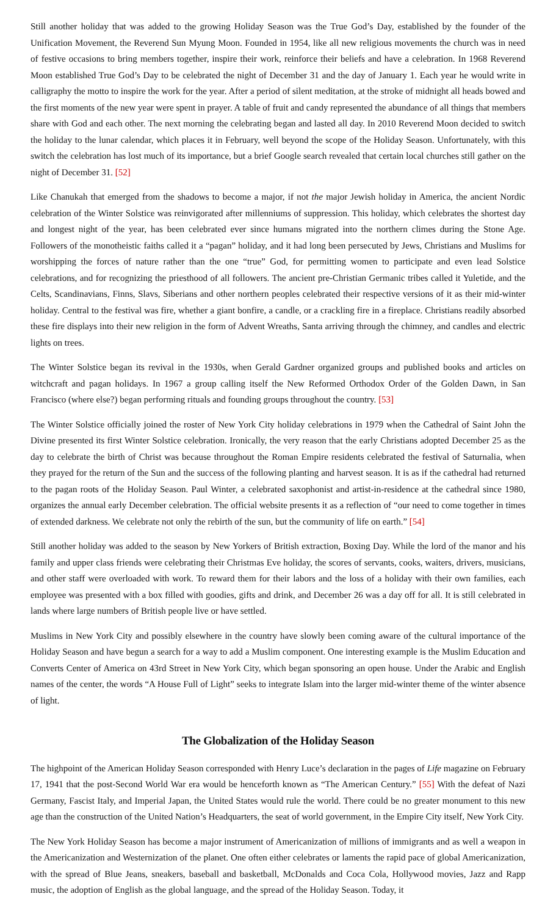Still another holiday that was added to the growing Holiday Season was the True God’s Day, established by the founder of the Unification Movement, the Reverend Sun Myung Moon. Founded in 1954, like all new religious movements the church was in need of festive occasions to bring members together, inspire their work, reinforce their beliefs and have a celebration. In 1968 Reverend Moon established True God’s Day to be celebrated the night of December 31 and the day of January 1. Each year he would write in calligraphy the motto to inspire the work for the year. After a period of silent meditation, at the stroke of midnight all heads bowed and the first moments of the new year were spent in prayer. A table of fruit and candy represented the abundance of all things that members share with God and each other. The next morning the celebrating began and lasted all day. In 2010 Reverend Moon decided to switch the holiday to the lunar calendar, which places it in February, well beyond the scope of the Holiday Season. Unfortunately, with this switch the celebration has lost much of its importance, but a brief Google search revealed that certain local churches still gather on the night of December 31. [52]
Like Chanukah that emerged from the shadows to become a major, if not the major Jewish holiday in America, the ancient Nordic celebration of the Winter Solstice was reinvigorated after millenniums of suppression. This holiday, which celebrates the shortest day and longest night of the year, has been celebrated ever since humans migrated into the northern climes during the Stone Age. Followers of the monotheistic faiths called it a “pagan” holiday, and it had long been persecuted by Jews, Christians and Muslims for worshipping the forces of nature rather than the one “true” God, for permitting women to participate and even lead Solstice celebrations, and for recognizing the priesthood of all followers. The ancient pre-Christian Germanic tribes called it Yuletide, and the Celts, Scandinavians, Finns, Slavs, Siberians and other northern peoples celebrated their respective versions of it as their mid-winter holiday. Central to the festival was fire, whether a giant bonfire, a candle, or a crackling fire in a fireplace. Christians readily absorbed these fire displays into their new religion in the form of Advent Wreaths, Santa arriving through the chimney, and candles and electric lights on trees.
The Winter Solstice began its revival in the 1930s, when Gerald Gardner organized groups and published books and articles on witchcraft and pagan holidays. In 1967 a group calling itself the New Reformed Orthodox Order of the Golden Dawn, in San Francisco (where else?) began performing rituals and founding groups throughout the country. [53]
The Winter Solstice officially joined the roster of New York City holiday celebrations in 1979 when the Cathedral of Saint John the Divine presented its first Winter Solstice celebration. Ironically, the very reason that the early Christians adopted December 25 as the day to celebrate the birth of Christ was because throughout the Roman Empire residents celebrated the festival of Saturnalia, when they prayed for the return of the Sun and the success of the following planting and harvest season. It is as if the cathedral had returned to the pagan roots of the Holiday Season. Paul Winter, a celebrated saxophonist and artist-in-residence at the cathedral since 1980, organizes the annual early December celebration. The official website presents it as a reflection of “our need to come together in times of extended darkness. We celebrate not only the rebirth of the sun, but the community of life on earth.” [54]
Still another holiday was added to the season by New Yorkers of British extraction, Boxing Day. While the lord of the manor and his family and upper class friends were celebrating their Christmas Eve holiday, the scores of servants, cooks, waiters, drivers, musicians, and other staff were overloaded with work. To reward them for their labors and the loss of a holiday with their own families, each employee was presented with a box filled with goodies, gifts and drink, and December 26 was a day off for all. It is still celebrated in lands where large numbers of British people live or have settled.
Muslims in New York City and possibly elsewhere in the country have slowly been coming aware of the cultural importance of the Holiday Season and have begun a search for a way to add a Muslim component. One interesting example is the Muslim Education and Converts Center of America on 43rd Street in New York City, which began sponsoring an open house. Under the Arabic and English names of the center, the words “A House Full of Light” seeks to integrate Islam into the larger mid-winter theme of the winter absence of light.
The Globalization of the Holiday Season
The highpoint of the American Holiday Season corresponded with Henry Luce’s declaration in the pages of Life magazine on February 17, 1941 that the post-Second World War era would be henceforth known as “The American Century.” [55] With the defeat of Nazi Germany, Fascist Italy, and Imperial Japan, the United States would rule the world. There could be no greater monument to this new age than the construction of the United Nation’s Headquarters, the seat of world government, in the Empire City itself, New York City.
The New York Holiday Season has become a major instrument of Americanization of millions of immigrants and as well a weapon in the Americanization and Westernization of the planet. One often either celebrates or laments the rapid pace of global Americanization, with the spread of Blue Jeans, sneakers, baseball and basketball, McDonalds and Coca Cola, Hollywood movies, Jazz and Rapp music, the adoption of English as the global language, and the spread of the Holiday Season. Today, it